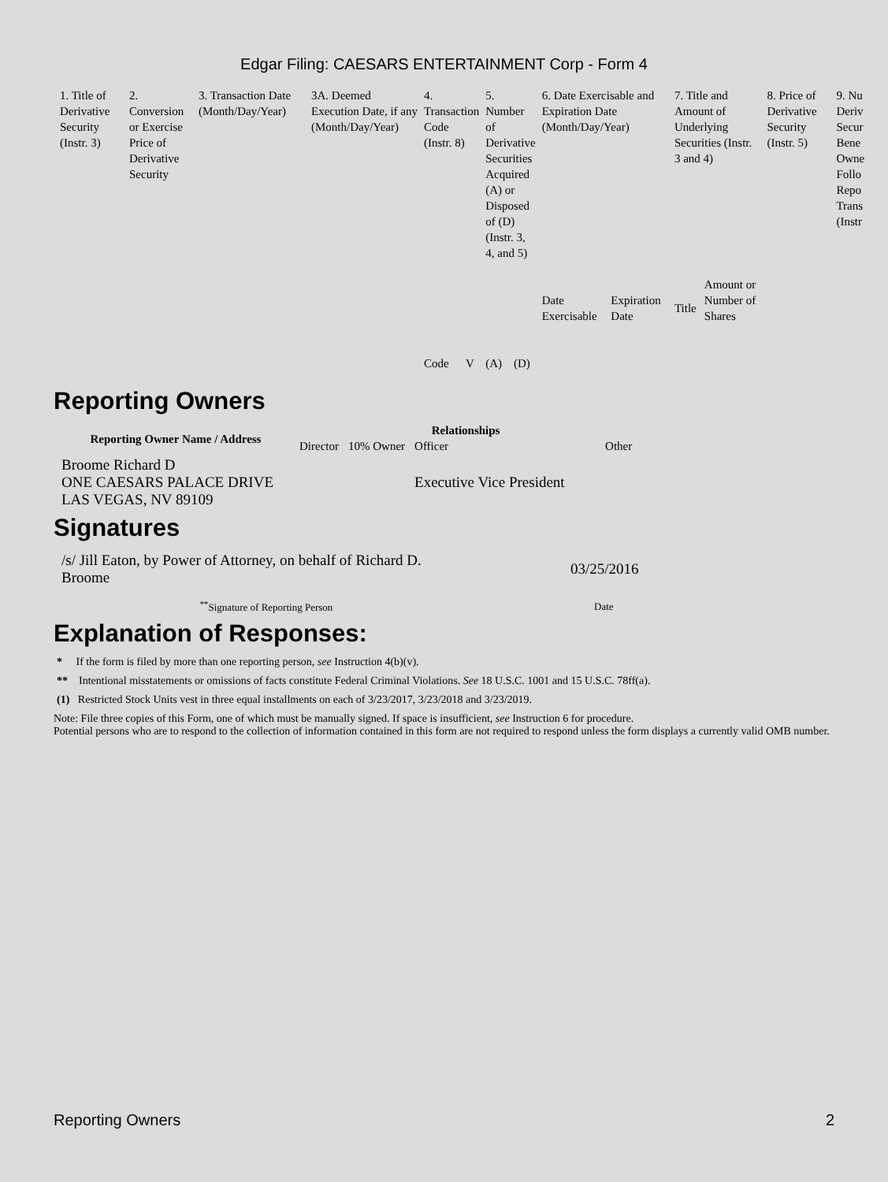Edgar Filing: CAESARS ENTERTAINMENT Corp - Form 4
| 1. Title of Derivative Security (Instr. 3) | 2. Conversion or Exercise Price of Derivative Security | 3. Transaction Date (Month/Day/Year) | 3A. Deemed Execution Date, if any (Month/Day/Year) | 4. Transaction Code (Instr. 8) | | 5. Number of Derivative Securities Acquired (A) or Disposed of (D) (Instr. 3, 4, and 5) | | 6. Date Exercisable and Expiration Date (Month/Day/Year) | | 7. Title and Amount of Underlying Securities (Instr. 3 and 4) | | 8. Price of Derivative Security (Instr. 5) | 9. Nu Deriv Secur Bene Owne Follo Repo Trans (Instr |
| | | | | Code | V | (A) | (D) | Date Exercisable | Expiration Date | Title | Amount or Number of Shares | | |
Reporting Owners
| Reporting Owner Name / Address | Relationships | | | |
| --- | --- | --- | --- | --- |
| | Director | 10% Owner | Officer | Other |
| Broome Richard D ONE CAESARS PALACE DRIVE LAS VEGAS, NV 89109 | | | Executive Vice President | |
Signatures
| /s/ Jill Eaton, by Power of Attorney, on behalf of Richard D. Broome | 03/25/2016 |
| <sup>**</sup> Signature of Reporting Person | Date |
Explanation of Responses:
* If the form is filed by more than one reporting person, see Instruction 4(b)(v).
** Intentional misstatements or omissions of facts constitute Federal Criminal Violations. See 18 U.S.C. 1001 and 15 U.S.C. 78ff(a).
(1) Restricted Stock Units vest in three equal installments on each of 3/23/2017, 3/23/2018 and 3/23/2019.
Note: File three copies of this Form, one of which must be manually signed. If space is insufficient, see Instruction 6 for procedure.
Potential persons who are to respond to the collection of information contained in this form are not required to respond unless the form displays a currently valid OMB number.
Reporting Owners 2